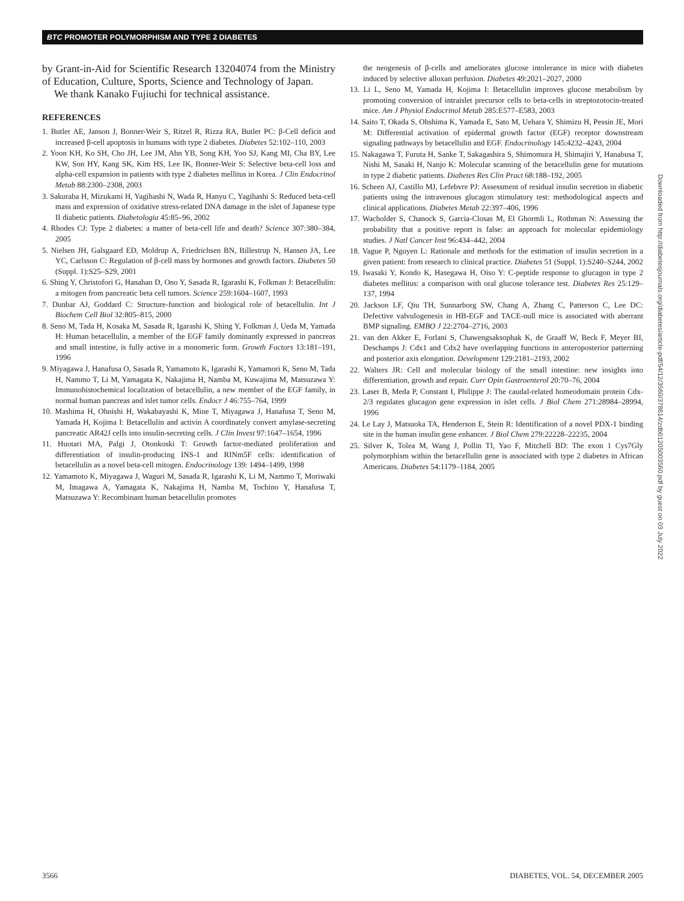BTC PROMOTER POLYMORPHISM AND TYPE 2 DIABETES
by Grant-in-Aid for Scientific Research 13204074 from the Ministry of Education, Culture, Sports, Science and Technology of Japan.
We thank Kanako Fujiuchi for technical assistance.
REFERENCES
1. Butler AE, Janson J, Bonner-Weir S, Ritzel R, Rizza RA, Butler PC: β-Cell deficit and increased β-cell apoptosis in humans with type 2 diabetes. Diabetes 52:102–110, 2003
2. Yoon KH, Ko SH, Cho JH, Lee JM, Ahn YB, Song KH, Yoo SJ, Kang MI, Cha BY, Lee KW, Son HY, Kang SK, Kim HS, Lee IK, Bonner-Weir S: Selective beta-cell loss and alpha-cell expansion in patients with type 2 diabetes mellitus in Korea. J Clin Endocrinol Metab 88:2300–2308, 2003
3. Sakuraba H, Mizukami H, Yagihashi N, Wada R, Hanyu C, Yagihashi S: Reduced beta-cell mass and expression of oxidative stress-related DNA damage in the islet of Japanese type II diabetic patients. Diabetologia 45:85–96, 2002
4. Rhodes CJ: Type 2 diabetes: a matter of beta-cell life and death? Science 307:380–384, 2005
5. Nielsen JH, Galsgaard ED, Moldrup A, Friedrichsen BN, Billestrup N, Hansen JA, Lee YC, Carlsson C: Regulation of β-cell mass by hormones and growth factors. Diabetes 50 (Suppl. 1):S25–S29, 2001
6. Shing Y, Christofori G, Hanahan D, Ono Y, Sasada R, Igarashi K, Folkman J: Betacellulin: a mitogen from pancreatic beta cell tumors. Science 259:1604–1607, 1993
7. Dunbar AJ, Goddard C: Structure-function and biological role of betacellulin. Int J Biochem Cell Biol 32:805–815, 2000
8. Seno M, Tada H, Kosaka M, Sasada R, Igarashi K, Shing Y, Folkman J, Ueda M, Yamada H: Human betacellulin, a member of the EGF family dominantly expressed in pancreas and small intestine, is fully active in a monomeric form. Growth Factors 13:181–191, 1996
9. Miyagawa J, Hanafusa O, Sasada R, Yamamoto K, Igarashi K, Yamamori K, Seno M, Tada H, Nammo T, Li M, Yamagata K, Nakajima H, Namba M, Kuwajima M, Matsuzawa Y: Immunohistochemical localization of betacellulin, a new member of the EGF family, in normal human pancreas and islet tumor cells. Endocr J 46:755–764, 1999
10. Mashima H, Ohnishi H, Wakabayashi K, Mine T, Miyagawa J, Hanafusa T, Seno M, Yamada H, Kojima I: Betacellulin and activin A coordinately convert amylase-secreting pancreatic AR42J cells into insulin-secreting cells. J Clin Invest 97:1647–1654, 1996
11. Huotari MA, Palgi J, Otonkoski T: Growth factor-mediated proliferation and differentiation of insulin-producing INS-1 and RINm5F cells: identification of betacellulin as a novel beta-cell mitogen. Endocrinology 139: 1494–1499, 1998
12. Yamamoto K, Miyagawa J, Waguri M, Sasada R, Igarashi K, Li M, Nammo T, Moriwaki M, Imagawa A, Yamagata K, Nakajima H, Namba M, Tochino Y, Hanafusa T, Matsuzawa Y: Recombinant human betacellulin promotes
the neogenesis of β-cells and ameliorates glucose intolerance in mice with diabetes induced by selective alloxan perfusion. Diabetes 49:2021–2027, 2000
13. Li L, Seno M, Yamada H, Kojima I: Betacellulin improves glucose metabolism by promoting conversion of intraislet precursor cells to beta-cells in streptozotocin-treated mice. Am J Physiol Endocrinol Metab 285:E577–E583, 2003
14. Saito T, Okada S, Ohshima K, Yamada E, Sato M, Uehara Y, Shimizu H, Pessin JE, Mori M: Differential activation of epidermal growth factor (EGF) receptor downstream signaling pathways by betacellulin and EGF. Endocrinology 145:4232–4243, 2004
15. Nakagawa T, Furuta H, Sanke T, Sakagashira S, Shimomura H, Shimajiri Y, Hanabusa T, Nishi M, Sasaki H, Nanjo K: Molecular scanning of the betacellulin gene for mutations in type 2 diabetic patients. Diabetes Res Clin Pract 68:188–192, 2005
16. Scheen AJ, Castillo MJ, Lefebvre PJ: Assessment of residual insulin secretion in diabetic patients using the intravenous glucagon stimulatory test: methodological aspects and clinical applications. Diabetes Metab 22:397–406, 1996
17. Wacholder S, Chanock S, Garcia-Closas M, El Ghormli L, Rothman N: Assessing the probability that a positive report is false: an approach for molecular epidemiology studies. J Natl Cancer Inst 96:434–442, 2004
18. Vague P, Nguyen L: Rationale and methods for the estimation of insulin secretion in a given patient: from research to clinical practice. Diabetes 51 (Suppl. 1):S240–S244, 2002
19. Iwasaki Y, Kondo K, Hasegawa H, Oiso Y: C-peptide response to glucagon in type 2 diabetes mellitus: a comparison with oral glucose tolerance test. Diabetes Res 25:129–137, 1994
20. Jackson LF, Qiu TH, Sunnarborg SW, Chang A, Zhang C, Patterson C, Lee DC: Defective valvulogenesis in HB-EGF and TACE-null mice is associated with aberrant BMP signaling. EMBO J 22:2704–2716, 2003
21. van den Akker E, Forlani S, Chawengsaksophak K, de Graaff W, Beck F, Meyer BI, Deschamps J: Cdx1 and Cdx2 have overlapping functions in anteroposterior patterning and posterior axis elongation. Development 129:2181–2193, 2002
22. Walters JR: Cell and molecular biology of the small intestine: new insights into differentiation, growth and repair. Curr Opin Gastroenterol 20:70–76, 2004
23. Laser B, Meda P, Constant I, Philippe J: The caudal-related homeodomain protein Cdx-2/3 regulates glucagon gene expression in islet cells. J Biol Chem 271:28984–28994, 1996
24. Le Lay J, Matsuoka TA, Henderson E, Stein R: Identification of a novel PDX-1 binding site in the human insulin gene enhancer. J Biol Chem 279:22228–22235, 2004
25. Silver K, Tolea M, Wang J, Pollin TI, Yao F, Mitchell BD: The exon 1 Cys7Gly polymorphism within the betacellulin gene is associated with type 2 diabetes in African Americans. Diabetes 54:1179–1184, 2005
Downloaded from http://diabetesjournals.org/diabetes/article-pdf/54/12/3560/378614/zdb01205003560.pdf by guest on 03 July 2022
3566 DIABETES, VOL. 54, DECEMBER 2005